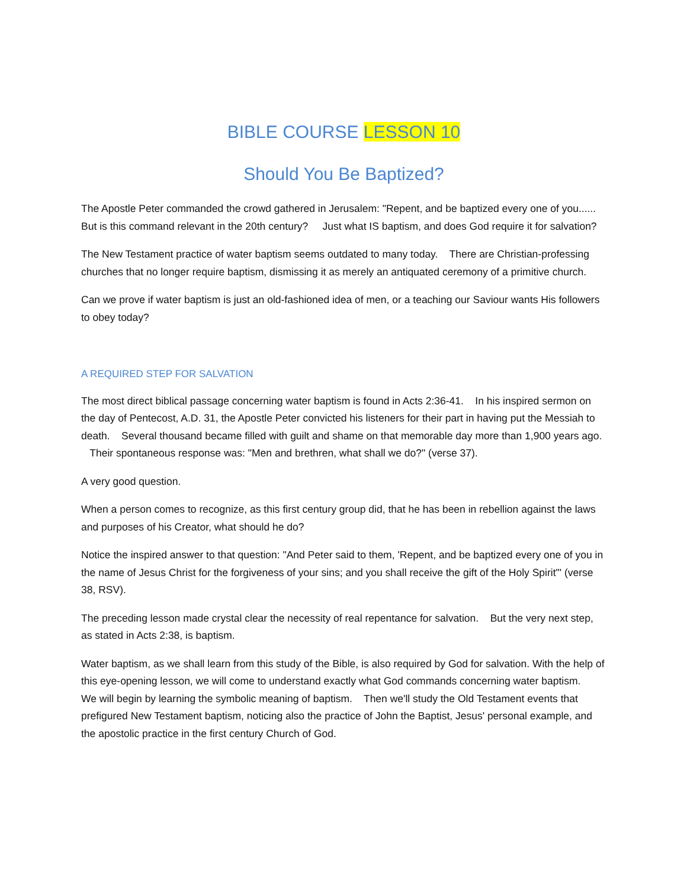BIBLE COURSE LESSON 10
Should You Be Baptized?
The Apostle Peter commanded the crowd gathered in Jerusalem: "Repent, and be baptized every one of you...... But is this command relevant in the 20th century? Just what IS baptism, and does God require it for salvation?
The New Testament practice of water baptism seems outdated to many today. There are Christian-professing churches that no longer require baptism, dismissing it as merely an antiquated ceremony of a primitive church.
Can we prove if water baptism is just an old-fashioned idea of men, or a teaching our Saviour wants His followers to obey today?
A REQUIRED STEP FOR SALVATION
The most direct biblical passage concerning water baptism is found in Acts 2:36-41. In his inspired sermon on the day of Pentecost, A.D. 31, the Apostle Peter convicted his listeners for their part in having put the Messiah to death. Several thousand became filled with guilt and shame on that memorable day more than 1,900 years ago. Their spontaneous response was: "Men and brethren, what shall we do?" (verse 37).
A very good question.
When a person comes to recognize, as this first century group did, that he has been in rebellion against the laws and purposes of his Creator, what should he do?
Notice the inspired answer to that question: "And Peter said to them, 'Repent, and be baptized every one of you in the name of Jesus Christ for the forgiveness of your sins; and you shall receive the gift of the Holy Spirit"' (verse 38, RSV).
The preceding lesson made crystal clear the necessity of real repentance for salvation. But the very next step, as stated in Acts 2:38, is baptism.
Water baptism, as we shall learn from this study of the Bible, is also required by God for salvation. With the help of this eye-opening lesson, we will come to understand exactly what God commands concerning water baptism. We will begin by learning the symbolic meaning of baptism. Then we'll study the Old Testament events that prefigured New Testament baptism, noticing also the practice of John the Baptist, Jesus' personal example, and the apostolic practice in the first century Church of God.